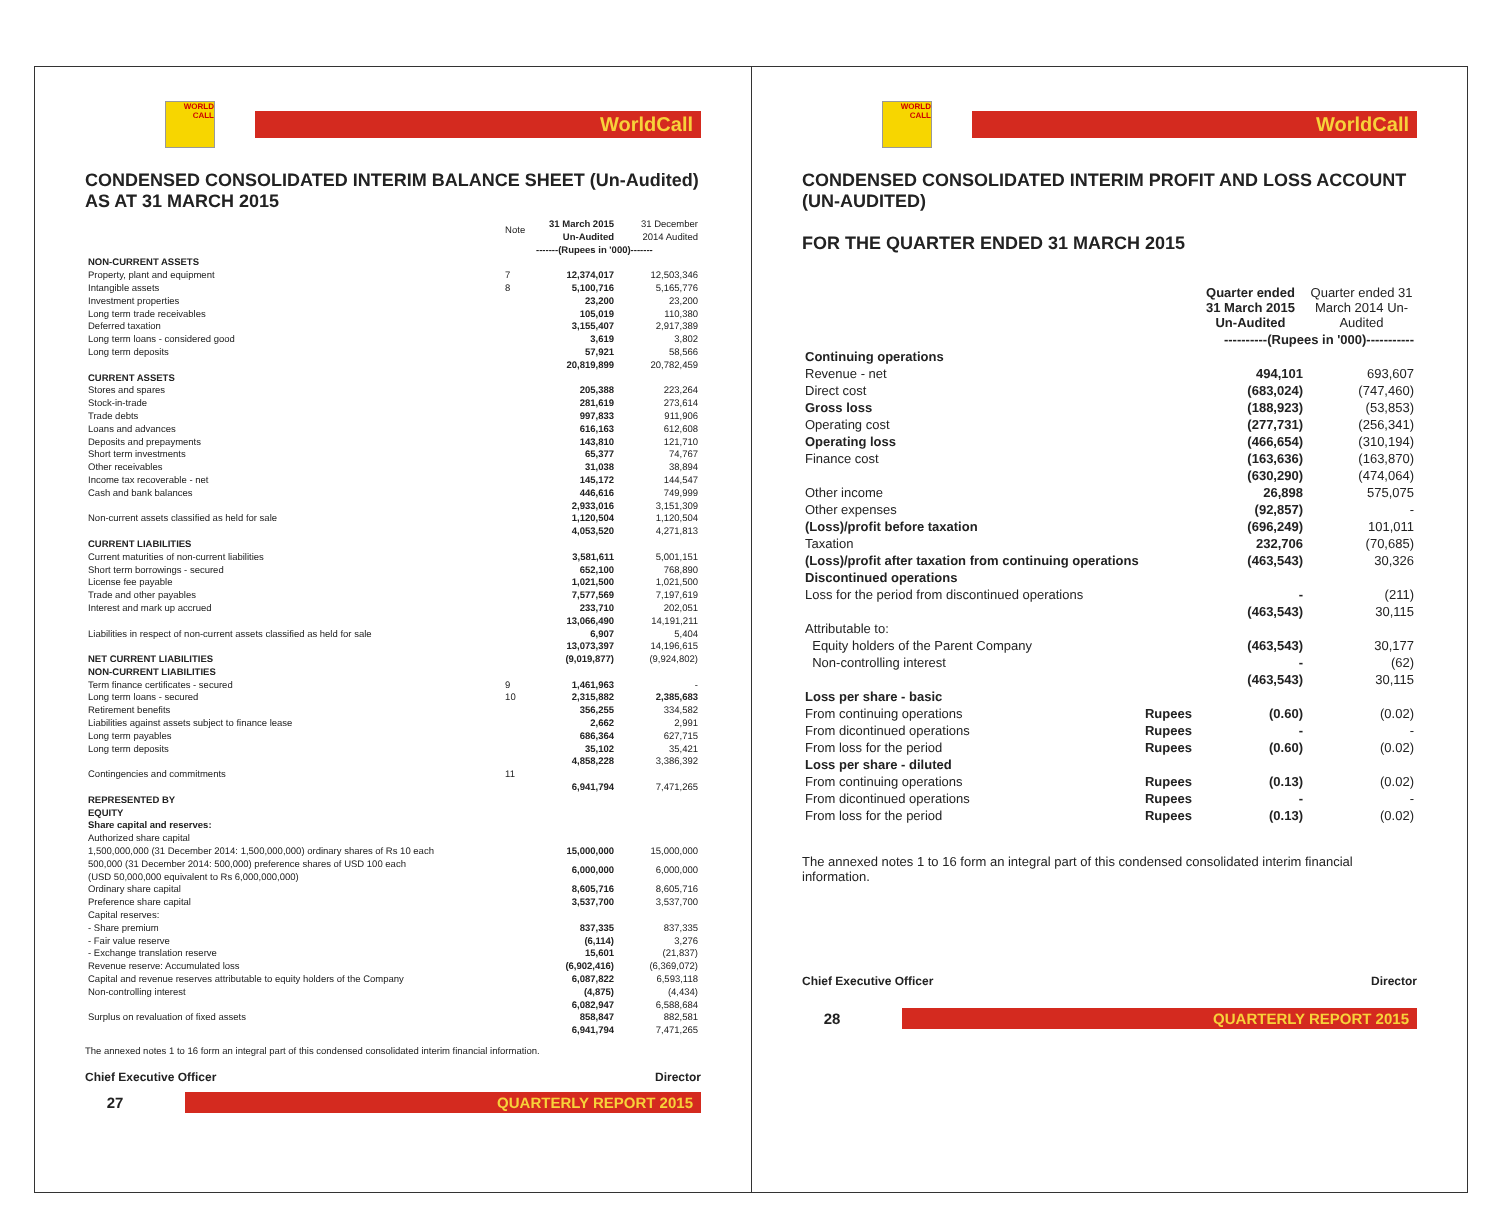WORLD CALL
WorldCall
CONDENSED CONSOLIDATED INTERIM BALANCE SHEET (Un-Audited) AS AT 31 MARCH 2015
| | Note | 31 March 2015 Un-Audited | 31 December 2014 Audited |
| | | -------(Rupees in '000)------- | |
| NON-CURRENT ASSETS | | | |
| Property, plant and equipment | 7 | 12,374,017 | 12,503,346 |
| Intangible assets | 8 | 5,100,716 | 5,165,776 |
| Investment properties | | 23,200 | 23,200 |
| Long term trade receivables | | 105,019 | 110,380 |
| Deferred taxation | | 3,155,407 | 2,917,389 |
| Long term loans - considered good | | 3,619 | 3,802 |
| Long term deposits | | 57,921 | 58,566 |
| | | 20,819,899 | 20,782,459 |
| CURRENT ASSETS | | | |
| Stores and spares | | 205,388 | 223,264 |
| Stock-in-trade | | 281,619 | 273,614 |
| Trade debts | | 997,833 | 911,906 |
| Loans and advances | | 616,163 | 612,608 |
| Deposits and prepayments | | 143,810 | 121,710 |
| Short term investments | | 65,377 | 74,767 |
| Other receivables | | 31,038 | 38,894 |
| Income tax recoverable - net | | 145,172 | 144,547 |
| Cash and bank balances | | 446,616 | 749,999 |
| | | 2,933,016 | 3,151,309 |
| Non-current assets classified as held for sale | | 1,120,504 | 1,120,504 |
| | | 4,053,520 | 4,271,813 |
| CURRENT LIABILITIES | | | |
| Current maturities of non-current liabilities | | 3,581,611 | 5,001,151 |
| Short term borrowings - secured | | 652,100 | 768,890 |
| License fee payable | | 1,021,500 | 1,021,500 |
| Trade and other payables | | 7,577,569 | 7,197,619 |
| Interest and mark up accrued | | 233,710 | 202,051 |
| | | 13,066,490 | 14,191,211 |
| Liabilities in respect of non-current assets classified as held for sale | | 6,907 | 5,404 |
| | | 13,073,397 | 14,196,615 |
| NET CURRENT LIABILITIES | | (9,019,877) | (9,924,802) |
| NON-CURRENT LIABILITIES | | | |
| Term finance certificates - secured | 9 | 1,461,963 | - |
| Long term loans - secured | 10 | 2,315,882 | 2,385,683 |
| Retirement benefits | | 356,255 | 334,582 |
| Liabilities against assets subject to finance lease | | 2,662 | 2,991 |
| Long term payables | | 686,364 | 627,715 |
| Long term deposits | | 35,102 | 35,421 |
| | | 4,858,228 | 3,386,392 |
| Contingencies and commitments | 11 | | |
| | | 6,941,794 | 7,471,265 |
| REPRESENTED BY EQUITY | | | |
| Share capital and reserves: | | | |
| Authorized share capital | | | |
| 1,500,000,000 (31 December 2014: 1,500,000,000) ordinary shares of Rs 10 each | | 15,000,000 | 15,000,000 |
| 500,000 (31 December 2014: 500,000) preference shares of USD 100 each (USD 50,000,000 equivalent to Rs 6,000,000,000) | | 6,000,000 | 6,000,000 |
| Ordinary share capital | | 8,605,716 | 8,605,716 |
| Preference share capital | | 3,537,700 | 3,537,700 |
| Capital reserves: | | | |
| - Share premium | | 837,335 | 837,335 |
| - Fair value reserve | | (6,114) | 3,276 |
| - Exchange translation reserve | | 15,601 | (21,837) |
| Revenue reserve: Accumulated loss | | (6,902,416) | (6,369,072) |
| Capital and revenue reserves attributable to equity holders of the Company | | 6,087,822 | 6,593,118 |
| Non-controlling interest | | (4,875) | (4,434) |
| | | 6,082,947 | 6,588,684 |
| Surplus on revaluation of fixed assets | | 858,847 | 882,581 |
| | | 6,941,794 | 7,471,265 |
The annexed notes 1 to 16 form an integral part of this condensed consolidated interim financial information.
Chief Executive Officer Director
27 QUARTERLY REPORT 2015
WORLD CALL
WorldCall
CONDENSED CONSOLIDATED INTERIM PROFIT AND LOSS ACCOUNT (UN-AUDITED)
FOR THE QUARTER ENDED 31 MARCH 2015
| | | Quarter ended 31 March 2015 Un-Audited | Quarter ended 31 March 2014 Un-Audited |
| | | ----------(Rupees in '000)----------- | |
| Continuing operations | | | |
| Revenue - net | | 494,101 | 693,607 |
| Direct cost | | (683,024) | (747,460) |
| Gross loss | | (188,923) | (53,853) |
| Operating cost | | (277,731) | (256,341) |
| Operating loss | | (466,654) | (310,194) |
| Finance cost | | (163,636) | (163,870) |
| | | (630,290) | (474,064) |
| Other income | | 26,898 | 575,075 |
| Other expenses | | (92,857) | - |
| (Loss)/profit before taxation | | (696,249) | 101,011 |
| Taxation | | 232,706 | (70,685) |
| (Loss)/profit after taxation from continuing operations | | (463,543) | 30,326 |
| Discontinued operations | | | |
| Loss for the period from discontinued operations | | - | (211) |
| | | (463,543) | 30,115 |
| Attributable to: | | | |
| Equity holders of the Parent Company | | (463,543) | 30,177 |
| Non-controlling interest | | - | (62) |
| | | (463,543) | 30,115 |
| Loss per share - basic | | | |
| From continuing operations | Rupees | (0.60) | (0.02) |
| From dicontinued operations | Rupees | - | - |
| From loss for the period | Rupees | (0.60) | (0.02) |
| Loss per share - diluted | | | |
| From continuing operations | Rupees | (0.13) | (0.02) |
| From dicontinued operations | Rupees | - | - |
| From loss for the period | Rupees | (0.13) | (0.02) |
The annexed notes 1 to 16 form an integral part of this condensed consolidated interim financial information.
Chief Executive Officer Director
28 QUARTERLY REPORT 2015